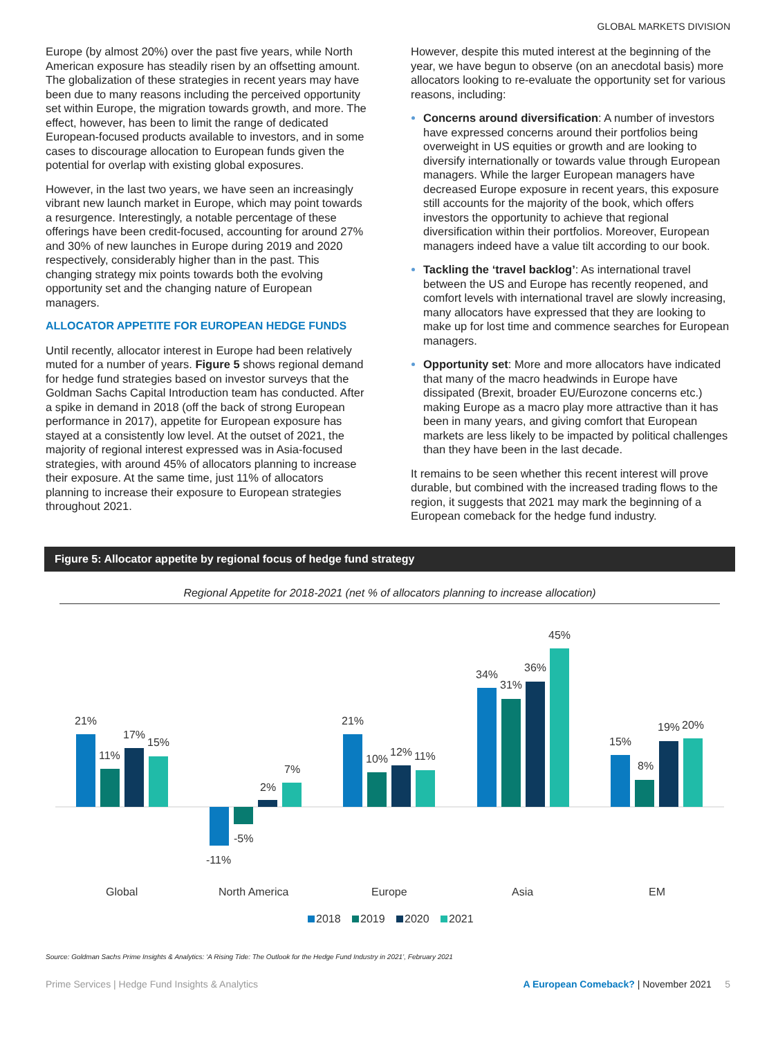GLOBAL MARKETS DIVISION
Europe (by almost 20%) over the past five years, while North American exposure has steadily risen by an offsetting amount. The globalization of these strategies in recent years may have been due to many reasons including the perceived opportunity set within Europe, the migration towards growth, and more. The effect, however, has been to limit the range of dedicated European-focused products available to investors, and in some cases to discourage allocation to European funds given the potential for overlap with existing global exposures.
However, in the last two years, we have seen an increasingly vibrant new launch market in Europe, which may point towards a resurgence. Interestingly, a notable percentage of these offerings have been credit-focused, accounting for around 27% and 30% of new launches in Europe during 2019 and 2020 respectively, considerably higher than in the past. This changing strategy mix points towards both the evolving opportunity set and the changing nature of European managers.
ALLOCATOR APPETITE FOR EUROPEAN HEDGE FUNDS
Until recently, allocator interest in Europe had been relatively muted for a number of years. Figure 5 shows regional demand for hedge fund strategies based on investor surveys that the Goldman Sachs Capital Introduction team has conducted. After a spike in demand in 2018 (off the back of strong European performance in 2017), appetite for European exposure has stayed at a consistently low level. At the outset of 2021, the majority of regional interest expressed was in Asia-focused strategies, with around 45% of allocators planning to increase their exposure. At the same time, just 11% of allocators planning to increase their exposure to European strategies throughout 2021.
However, despite this muted interest at the beginning of the year, we have begun to observe (on an anecdotal basis) more allocators looking to re-evaluate the opportunity set for various reasons, including:
Concerns around diversification: A number of investors have expressed concerns around their portfolios being overweight in US equities or growth and are looking to diversify internationally or towards value through European managers. While the larger European managers have decreased Europe exposure in recent years, this exposure still accounts for the majority of the book, which offers investors the opportunity to achieve that regional diversification within their portfolios. Moreover, European managers indeed have a value tilt according to our book.
Tackling the ‘travel backlog’: As international travel between the US and Europe has recently reopened, and comfort levels with international travel are slowly increasing, many allocators have expressed that they are looking to make up for lost time and commence searches for European managers.
Opportunity set: More and more allocators have indicated that many of the macro headwinds in Europe have dissipated (Brexit, broader EU/Eurozone concerns etc.) making Europe as a macro play more attractive than it has been in many years, and giving comfort that European markets are less likely to be impacted by political challenges than they have been in the last decade.
It remains to be seen whether this recent interest will prove durable, but combined with the increased trading flows to the region, it suggests that 2021 may mark the beginning of a European comeback for the hedge fund industry.
Figure 5: Allocator appetite by regional focus of hedge fund strategy
Regional Appetite for 2018-2021 (net % of allocators planning to increase allocation)
21%
11%
17%
15%
-11%
-5%
2%
7%
21%
10%
12%
11%
34%
31%
36%
45%
15%
8%
19%
20%
Global
North America
Europe
Asia
EM
2018
2019
2020
2021
Source: Goldman Sachs Prime Insights & Analytics: ‘A Rising Tide: The Outlook for the Hedge Fund Industry in 2021’, February 2021
Prime Services | Hedge Fund Insights & Analytics A European Comeback? | November 2021 5